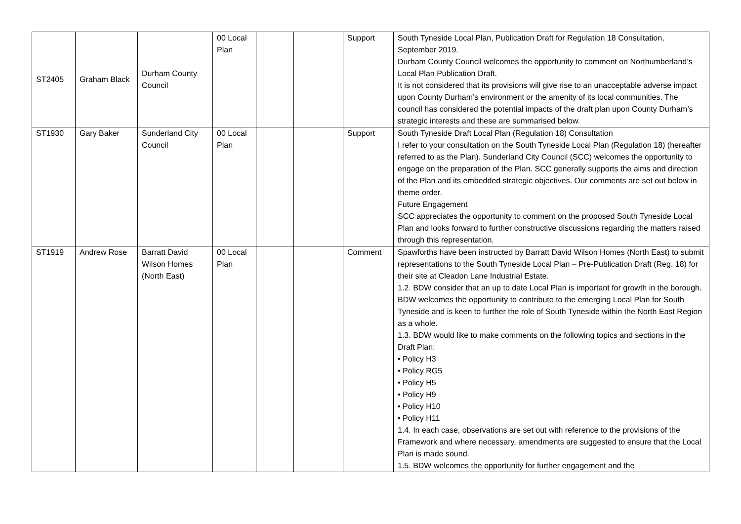| ST2405 | Graham Black | Durham County Council | 00 Local Plan | | | Support | South Tyneside Local Plan, Publication Draft for Regulation 18 Consultation, September 2019. Durham County Council welcomes the opportunity to comment on Northumberland’s Local Plan Publication Draft. It is not considered that its provisions will give rise to an unacceptable adverse impact upon County Durham’s environment or the amenity of its local communities. The council has considered the potential impacts of the draft plan upon County Durham’s strategic interests and these are summarised below. |
| ST1930 | Gary Baker | Sunderland City Council | 00 Local Plan | | | Support | South Tyneside Draft Local Plan (Regulation 18) Consultation I refer to your consultation on the South Tyneside Local Plan (Regulation 18) (hereafter referred to as the Plan). Sunderland City Council (SCC) welcomes the opportunity to engage on the preparation of the Plan. SCC generally supports the aims and direction of the Plan and its embedded strategic objectives. Our comments are set out below in theme order. Future Engagement SCC appreciates the opportunity to comment on the proposed South Tyneside Local Plan and looks forward to further constructive discussions regarding the matters raised through this representation. |
| ST1919 | Andrew Rose | Barratt David Wilson Homes (North East) | 00 Local Plan | | | Comment | Spawforths have been instructed by Barratt David Wilson Homes (North East) to submit representations to the South Tyneside Local Plan – Pre-Publication Draft (Reg. 18) for their site at Cleadon Lane Industrial Estate. 1.2. BDW consider that an up to date Local Plan is important for growth in the borough. BDW welcomes the opportunity to contribute to the emerging Local Plan for South Tyneside and is keen to further the role of South Tyneside within the North East Region as a whole. 1.3. BDW would like to make comments on the following topics and sections in the Draft Plan: • Policy H3 • Policy RG5 • Policy H5 • Policy H9 • Policy H10 • Policy H11 1.4. In each case, observations are set out with reference to the provisions of the Framework and where necessary, amendments are suggested to ensure that the Local Plan is made sound. 1.5. BDW welcomes the opportunity for further engagement and the |